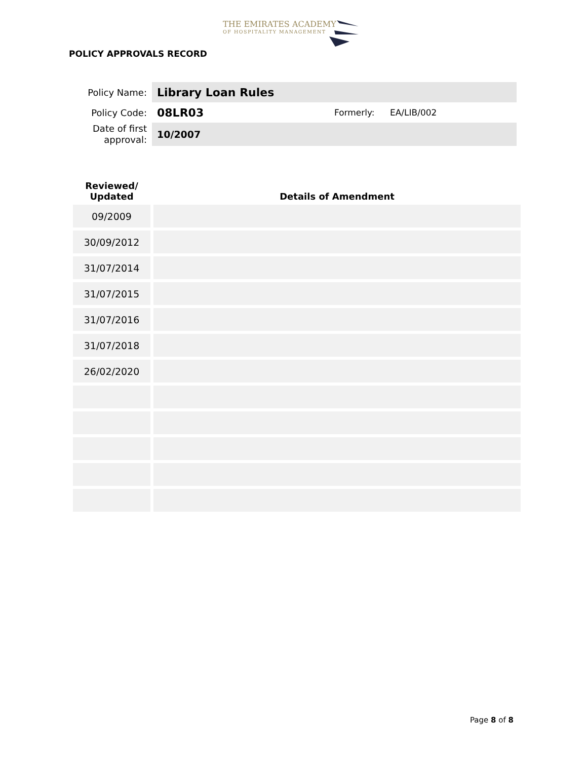THE EMIRATES ACADEMY
OF HOSPITALITY MANAGEMENT
POLICY APPROVALS RECORD
| Policy Name: | Library Loan Rules | | |
| Policy Code: | 08LR03 | Formerly: | EA/LIB/002 |
| Date of first approval: | 10/2007 | | |
| Reviewed/ Updated | Details of Amendment |
| --- | --- |
| 09/2009 | |
| 30/09/2012 | |
| 31/07/2014 | |
| 31/07/2015 | |
| 31/07/2016 | |
| 31/07/2018 | |
| 26/02/2020 | |
Page 8 of 8